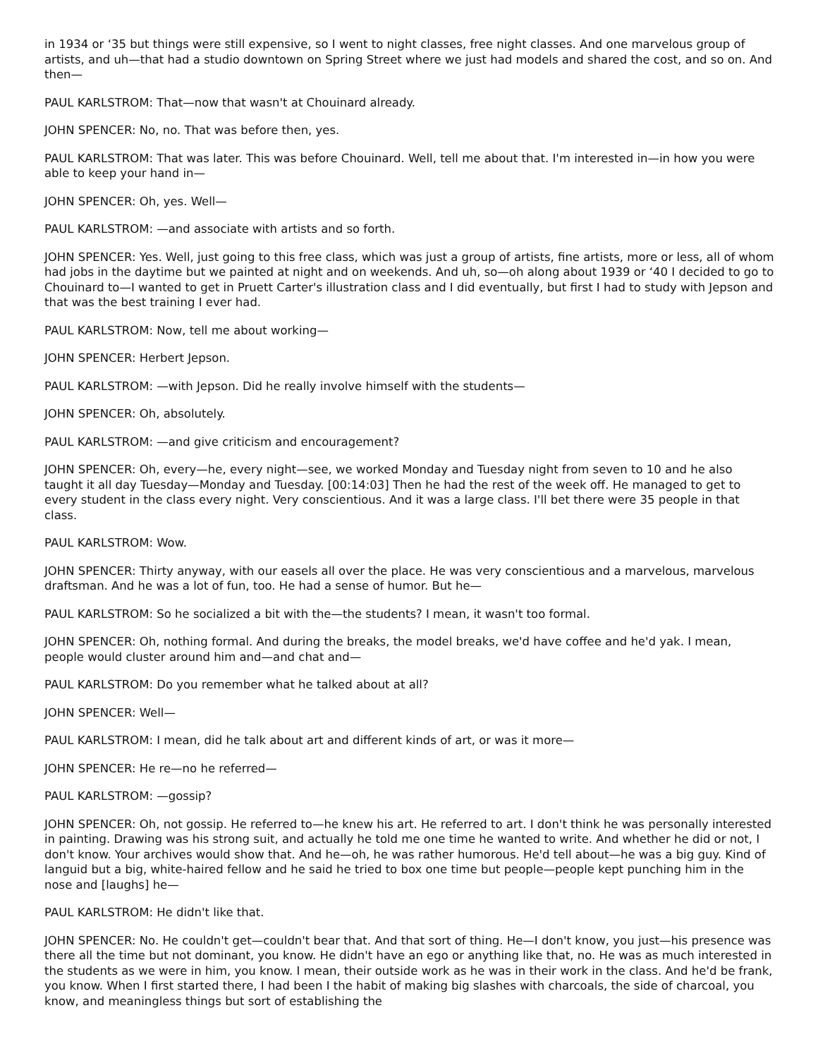in 1934 or ‘35 but things were still expensive, so I went to night classes, free night classes. And one marvelous group of artists, and uh—that had a studio downtown on Spring Street where we just had models and shared the cost, and so on. And then—
PAUL KARLSTROM: That—now that wasn't at Chouinard already.
JOHN SPENCER: No, no. That was before then, yes.
PAUL KARLSTROM: That was later. This was before Chouinard. Well, tell me about that. I'm interested in—in how you were able to keep your hand in—
JOHN SPENCER: Oh, yes. Well—
PAUL KARLSTROM: —and associate with artists and so forth.
JOHN SPENCER: Yes. Well, just going to this free class, which was just a group of artists, fine artists, more or less, all of whom had jobs in the daytime but we painted at night and on weekends. And uh, so—oh along about 1939 or ‘40 I decided to go to Chouinard to—I wanted to get in Pruett Carter's illustration class and I did eventually, but first I had to study with Jepson and that was the best training I ever had.
PAUL KARLSTROM: Now, tell me about working—
JOHN SPENCER: Herbert Jepson.
PAUL KARLSTROM: —with Jepson. Did he really involve himself with the students—
JOHN SPENCER: Oh, absolutely.
PAUL KARLSTROM: —and give criticism and encouragement?
JOHN SPENCER: Oh, every—he, every night—see, we worked Monday and Tuesday night from seven to 10 and he also taught it all day Tuesday—Monday and Tuesday. [00:14:03] Then he had the rest of the week off. He managed to get to every student in the class every night. Very conscientious. And it was a large class. I'll bet there were 35 people in that class.
PAUL KARLSTROM: Wow.
JOHN SPENCER: Thirty anyway, with our easels all over the place. He was very conscientious and a marvelous, marvelous draftsman. And he was a lot of fun, too. He had a sense of humor. But he—
PAUL KARLSTROM: So he socialized a bit with the—the students? I mean, it wasn't too formal.
JOHN SPENCER: Oh, nothing formal. And during the breaks, the model breaks, we'd have coffee and he'd yak. I mean, people would cluster around him and—and chat and—
PAUL KARLSTROM: Do you remember what he talked about at all?
JOHN SPENCER: Well—
PAUL KARLSTROM: I mean, did he talk about art and different kinds of art, or was it more—
JOHN SPENCER: He re—no he referred—
PAUL KARLSTROM: —gossip?
JOHN SPENCER: Oh, not gossip. He referred to—he knew his art. He referred to art. I don't think he was personally interested in painting. Drawing was his strong suit, and actually he told me one time he wanted to write. And whether he did or not, I don't know. Your archives would show that. And he—oh, he was rather humorous. He'd tell about—he was a big guy. Kind of languid but a big, white-haired fellow and he said he tried to box one time but people—people kept punching him in the nose and [laughs] he—
PAUL KARLSTROM: He didn't like that.
JOHN SPENCER: No. He couldn't get—couldn't bear that. And that sort of thing. He—I don't know, you just—his presence was there all the time but not dominant, you know. He didn't have an ego or anything like that, no. He was as much interested in the students as we were in him, you know. I mean, their outside work as he was in their work in the class. And he'd be frank, you know. When I first started there, I had been I the habit of making big slashes with charcoals, the side of charcoal, you know, and meaningless things but sort of establishing the